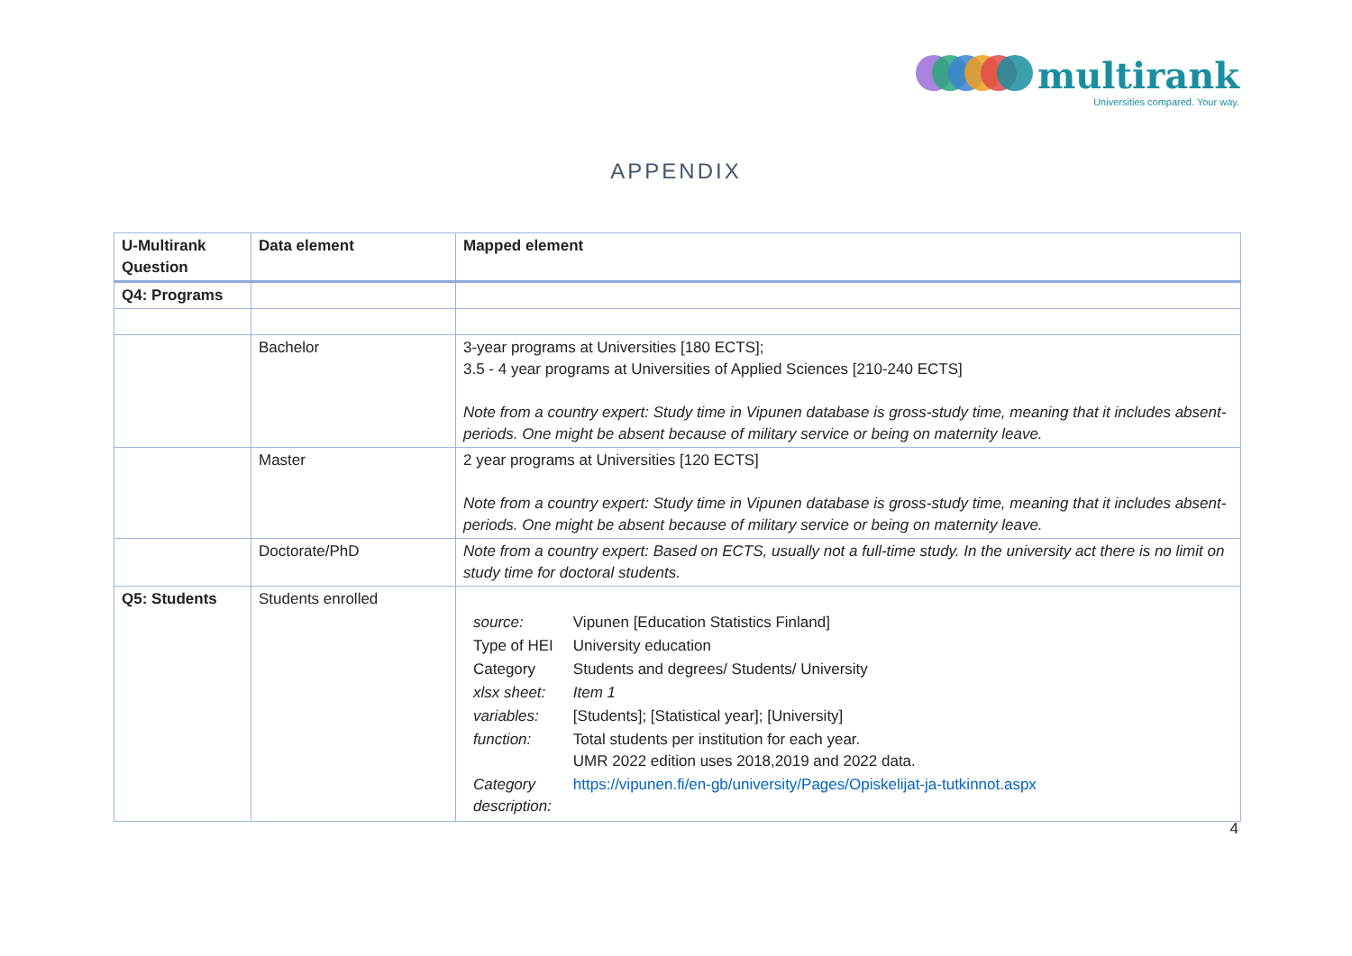multirank
Universities compared. Your way.
APPENDIX
| U-Multirank Question | Data element | Mapped element |
| --- | --- | --- |
| Q4: Programs | | |
| | Bachelor | 3-year programs at Universities [180 ECTS]; 3.5 - 4 year programs at Universities of Applied Sciences [210-240 ECTS] Note from a country expert: Study time in Vipunen database is gross-study time, meaning that it includes absent-periods. One might be absent because of military service or being on maternity leave. |
| | Master | 2 year programs at Universities [120 ECTS] Note from a country expert: Study time in Vipunen database is gross-study time, meaning that it includes absent-periods. One might be absent because of military service or being on maternity leave. |
| | Doctorate/PhD | Note from a country expert: Based on ECTS, usually not a full-time study. In the university act there is no limit on study time for doctoral students. |
| Q5: Students | Students enrolled | / source: / Vipunen [Education Statistics Finland] / / Type of HEI / University education / / Category / Students and degrees/ Students/ University / / xlsx sheet: / Item 1 / / variables: / [Students]; [Statistical year]; [University] / / function: / Total students per institution for each year. UMR 2022 edition uses 2018,2019 and 2022 data. / / Category description: / https://vipunen.fi/en-gb/university/Pages/Opiskelijat-ja-tutkinnot.aspx / |
4